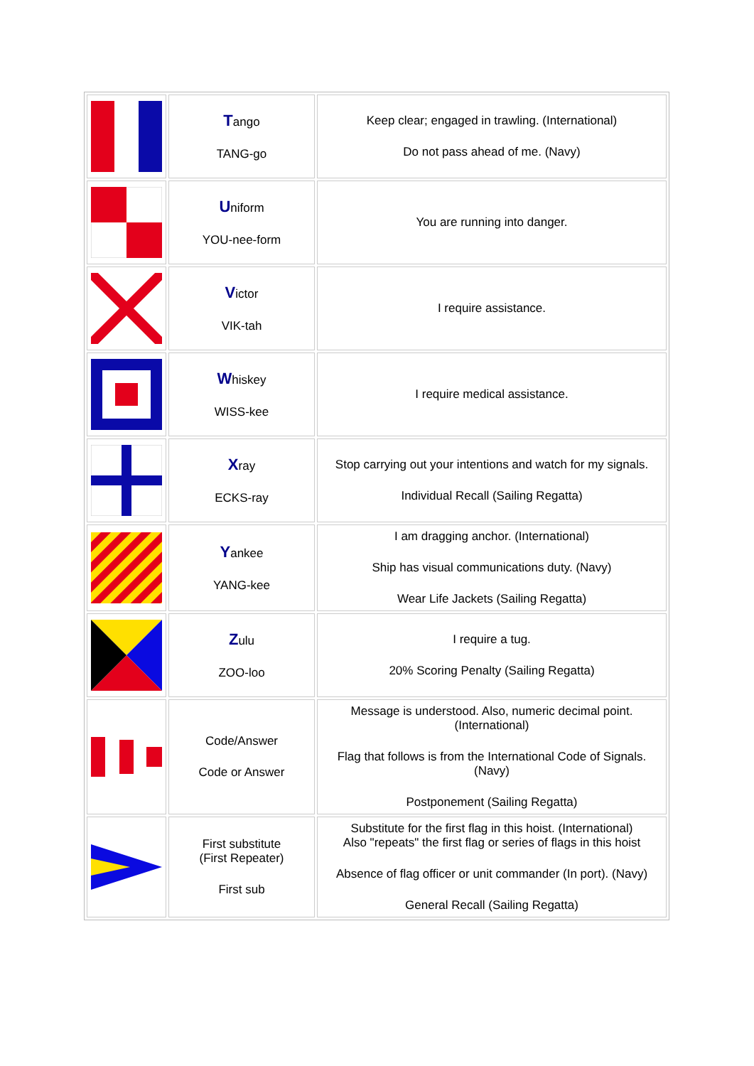| | T ango TANG-go | Keep clear; engaged in trawling. (International) Do not pass ahead of me. (Navy) |
| | U niform YOU-nee-form | You are running into danger. |
| | V ictor VIK-tah | I require assistance. |
| | W hiskey WISS-kee | I require medical assistance. |
| | X ray ECKS-ray | Stop carrying out your intentions and watch for my signals. Individual Recall (Sailing Regatta) |
| | Y ankee YANG-kee | I am dragging anchor. (International) Ship has visual communications duty. (Navy) Wear Life Jackets (Sailing Regatta) |
| | Z ulu ZOO-loo | I require a tug. 20% Scoring Penalty (Sailing Regatta) |
| | Code/Answer Code or Answer | Message is understood. Also, numeric decimal point. (International) Flag that follows is from the International Code of Signals. (Navy) Postponement (Sailing Regatta) |
| | First substitute (First Repeater) First sub | Substitute for the first flag in this hoist. (International) Also "repeats" the first flag or series of flags in this hoist Absence of flag officer or unit commander (In port). (Navy) General Recall (Sailing Regatta) |